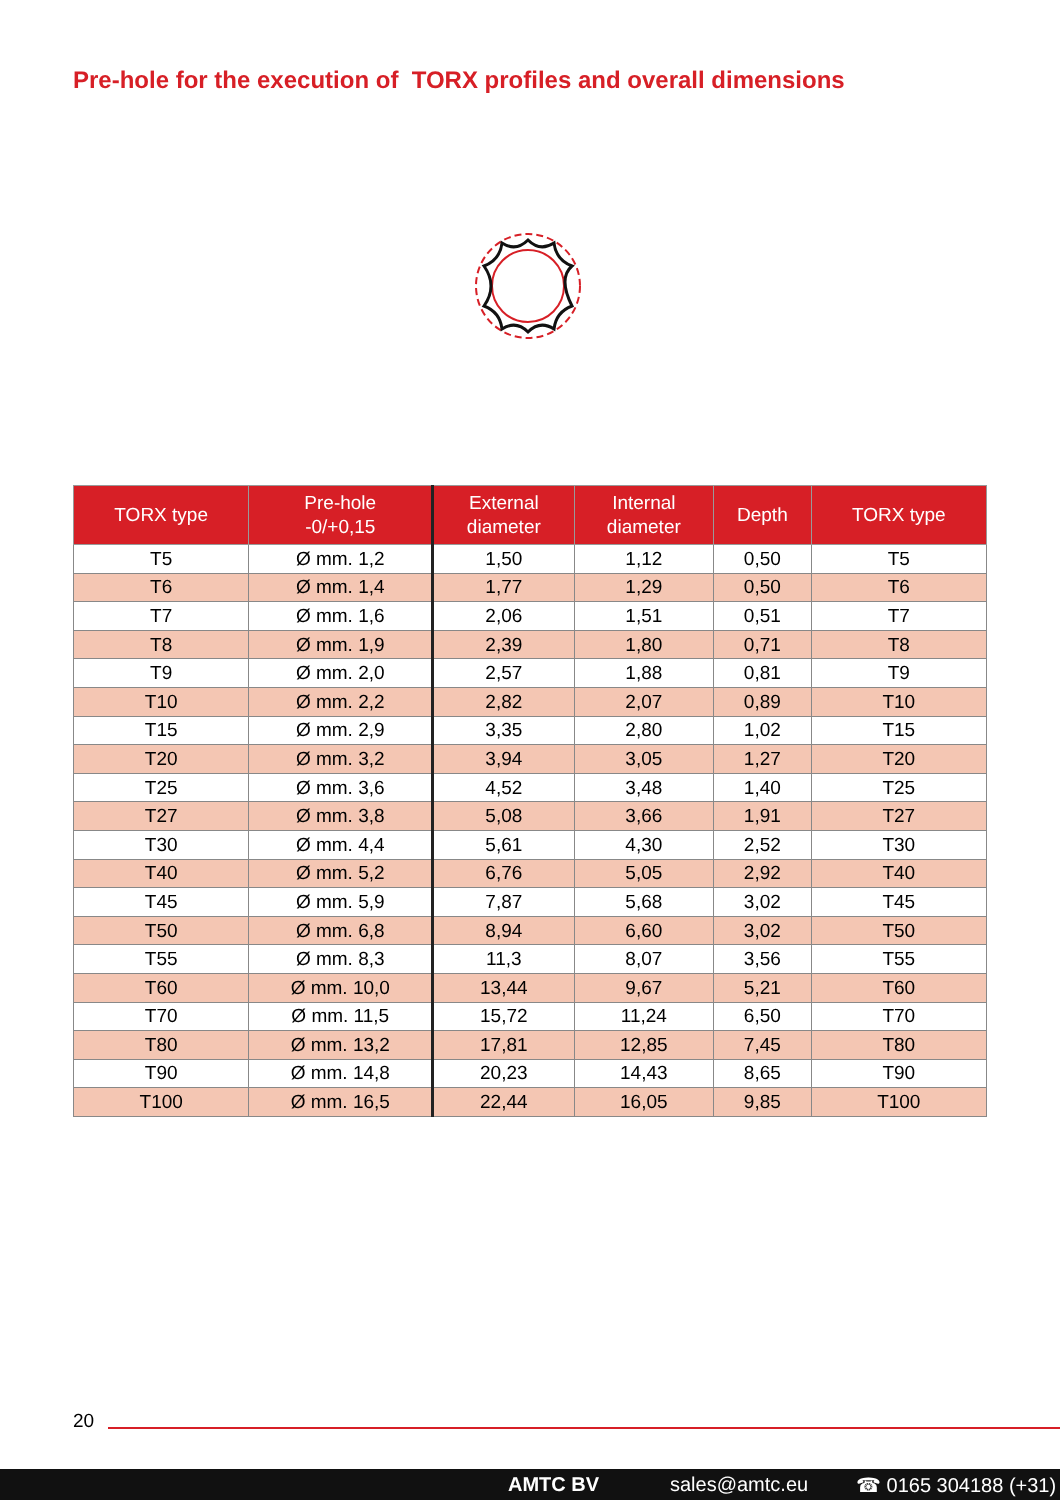Pre-hole for the execution of TORX profiles and overall dimensions
| TORX type | Pre-hole -0/+0,15 | External diameter | Internal diameter | Depth | TORX type |
| --- | --- | --- | --- | --- | --- |
| T5 | Ø mm. 1,2 | 1,50 | 1,12 | 0,50 | T5 |
| T6 | Ø mm. 1,4 | 1,77 | 1,29 | 0,50 | T6 |
| T7 | Ø mm. 1,6 | 2,06 | 1,51 | 0,51 | T7 |
| T8 | Ø mm. 1,9 | 2,39 | 1,80 | 0,71 | T8 |
| T9 | Ø mm. 2,0 | 2,57 | 1,88 | 0,81 | T9 |
| T10 | Ø mm. 2,2 | 2,82 | 2,07 | 0,89 | T10 |
| T15 | Ø mm. 2,9 | 3,35 | 2,80 | 1,02 | T15 |
| T20 | Ø mm. 3,2 | 3,94 | 3,05 | 1,27 | T20 |
| T25 | Ø mm. 3,6 | 4,52 | 3,48 | 1,40 | T25 |
| T27 | Ø mm. 3,8 | 5,08 | 3,66 | 1,91 | T27 |
| T30 | Ø mm. 4,4 | 5,61 | 4,30 | 2,52 | T30 |
| T40 | Ø mm. 5,2 | 6,76 | 5,05 | 2,92 | T40 |
| T45 | Ø mm. 5,9 | 7,87 | 5,68 | 3,02 | T45 |
| T50 | Ø mm. 6,8 | 8,94 | 6,60 | 3,02 | T50 |
| T55 | Ø mm. 8,3 | 11,3 | 8,07 | 3,56 | T55 |
| T60 | Ø mm. 10,0 | 13,44 | 9,67 | 5,21 | T60 |
| T70 | Ø mm. 11,5 | 15,72 | 11,24 | 6,50 | T70 |
| T80 | Ø mm. 13,2 | 17,81 | 12,85 | 7,45 | T80 |
| T90 | Ø mm. 14,8 | 20,23 | 14,43 | 8,65 | T90 |
| T100 | Ø mm. 16,5 | 22,44 | 16,05 | 9,85 | T100 |
20
AMTC BV sales@amtc.eu ☎ 0165 304188 (+31)